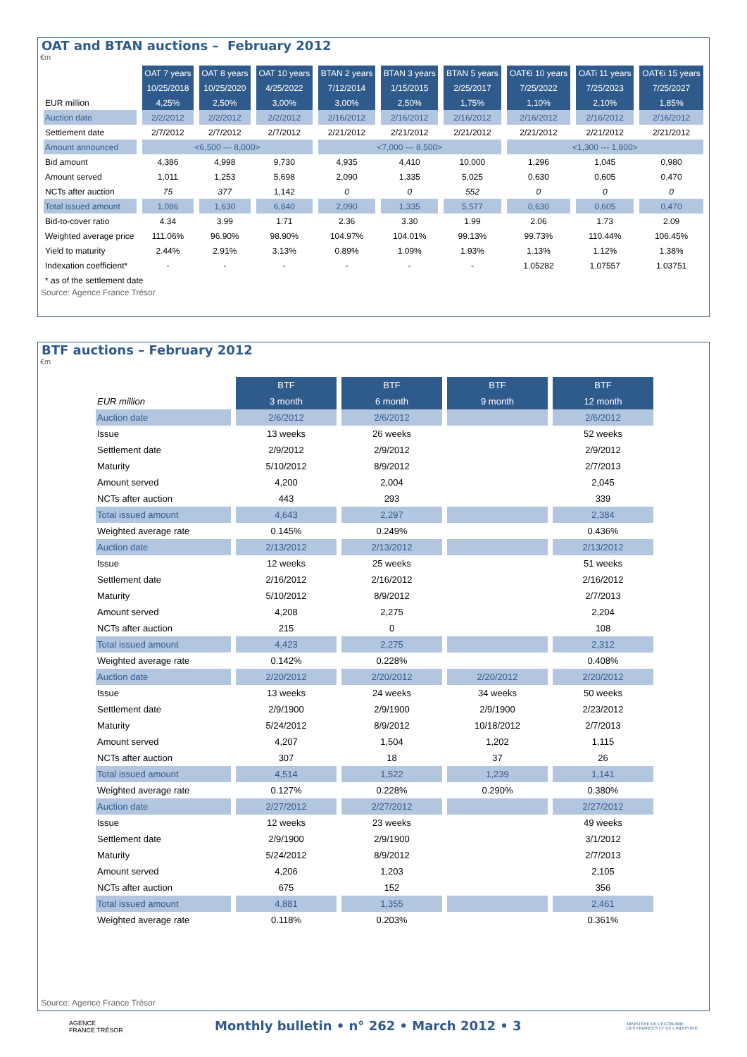OAT and BTAN auctions – February 2012
€m
| | OAT 7 years | OAT 8 years | OAT 10 years | BTAN 2 years | BTAN 3 years | BTAN 5 years | OAT€i 10 years | OATi 11 years | OAT€i 15 years |
| | 10/25/2018 | 10/25/2020 | 4/25/2022 | 7/12/2014 | 1/15/2015 | 2/25/2017 | 7/25/2022 | 7/25/2023 | 7/25/2027 |
| EUR million | 4,25% | 2,50% | 3,00% | 3,00% | 2,50% | 1,75% | 1,10% | 2,10% | 1,85% |
| Auction date | 2/2/2012 | 2/2/2012 | 2/2/2012 | 2/16/2012 | 2/16/2012 | 2/16/2012 | 2/16/2012 | 2/16/2012 | 2/16/2012 |
| Settlement date | 2/7/2012 | 2/7/2012 | 2/7/2012 | 2/21/2012 | 2/21/2012 | 2/21/2012 | 2/21/2012 | 2/21/2012 | 2/21/2012 |
| Amount announced | <6,500 --- 8,000> | | | <7,000 --- 8,500> | | | <1,300 --- 1,800> | | |
| Bid amount | 4,386 | 4,998 | 9,730 | 4,935 | 4,410 | 10,000 | 1,296 | 1,045 | 0,980 |
| Amount served | 1,011 | 1,253 | 5,698 | 2,090 | 1,335 | 5,025 | 0,630 | 0,605 | 0,470 |
| NCTs after auction | 75 | 377 | 1,142 | 0 | 0 | 552 | 0 | 0 | 0 |
| Total issued amount | 1,086 | 1,630 | 6,840 | 2,090 | 1,335 | 5,577 | 0,630 | 0,605 | 0,470 |
| Bid-to-cover ratio | 4.34 | 3.99 | 1.71 | 2.36 | 3.30 | 1.99 | 2.06 | 1.73 | 2.09 |
| Weighted average price | 111.06% | 96.90% | 98.90% | 104.97% | 104.01% | 99.13% | 99.73% | 110.44% | 106.45% |
| Yield to maturity | 2.44% | 2.91% | 3.13% | 0.89% | 1.09% | 1.93% | 1.13% | 1.12% | 1.38% |
| Indexation coefficient* | - | - | - | - | - | - | 1.05282 | 1.07557 | 1.03751 |
| * as of the settlement date | | | | | | | | | |
Source: Agence France Trésor
BTF auctions – February 2012
€m
| | BTF | BTF | BTF | BTF |
| --- | --- | --- | --- | --- |
| EUR million | 3 month | 6 month | 9 month | 12 month |
| Auction date | 2/6/2012 | 2/6/2012 | | 2/6/2012 |
| Issue | 13 weeks | 26 weeks | | 52 weeks |
| Settlement date | 2/9/2012 | 2/9/2012 | | 2/9/2012 |
| Maturity | 5/10/2012 | 8/9/2012 | | 2/7/2013 |
| Amount served | 4,200 | 2,004 | | 2,045 |
| NCTs after auction | 443 | 293 | | 339 |
| Total issued amount | 4,643 | 2,297 | | 2,384 |
| Weighted average rate | 0.145% | 0.249% | | 0.436% |
| Auction date | 2/13/2012 | 2/13/2012 | | 2/13/2012 |
| Issue | 12 weeks | 25 weeks | | 51 weeks |
| Settlement date | 2/16/2012 | 2/16/2012 | | 2/16/2012 |
| Maturity | 5/10/2012 | 8/9/2012 | | 2/7/2013 |
| Amount served | 4,208 | 2,275 | | 2,204 |
| NCTs after auction | 215 | 0 | | 108 |
| Total issued amount | 4,423 | 2,275 | | 2,312 |
| Weighted average rate | 0.142% | 0.228% | | 0.408% |
| Auction date | 2/20/2012 | 2/20/2012 | 2/20/2012 | 2/20/2012 |
| Issue | 13 weeks | 24 weeks | 34 weeks | 50 weeks |
| Settlement date | 2/9/1900 | 2/9/1900 | 2/9/1900 | 2/23/2012 |
| Maturity | 5/24/2012 | 8/9/2012 | 10/18/2012 | 2/7/2013 |
| Amount served | 4,207 | 1,504 | 1,202 | 1,115 |
| NCTs after auction | 307 | 18 | 37 | 26 |
| Total issued amount | 4,514 | 1,522 | 1,239 | 1,141 |
| Weighted average rate | 0.127% | 0.228% | 0.290% | 0.380% |
| Auction date | 2/27/2012 | 2/27/2012 | | 2/27/2012 |
| Issue | 12 weeks | 23 weeks | | 49 weeks |
| Settlement date | 2/9/1900 | 2/9/1900 | | 3/1/2012 |
| Maturity | 5/24/2012 | 8/9/2012 | | 2/7/2013 |
| Amount served | 4,206 | 1,203 | | 2,105 |
| NCTs after auction | 675 | 152 | | 356 |
| Total issued amount | 4,881 | 1,355 | | 2,461 |
| Weighted average rate | 0.118% | 0.203% | | 0.361% |
Source: Agence France Trésor
AGENCE
FRANCE TRÉSOR
Monthly bulletin • n° 262 • March 2012 • 3
MINISTÈRE DE L'ÉCONOMIE
DES FINANCES ET DE L'INDUSTRIE